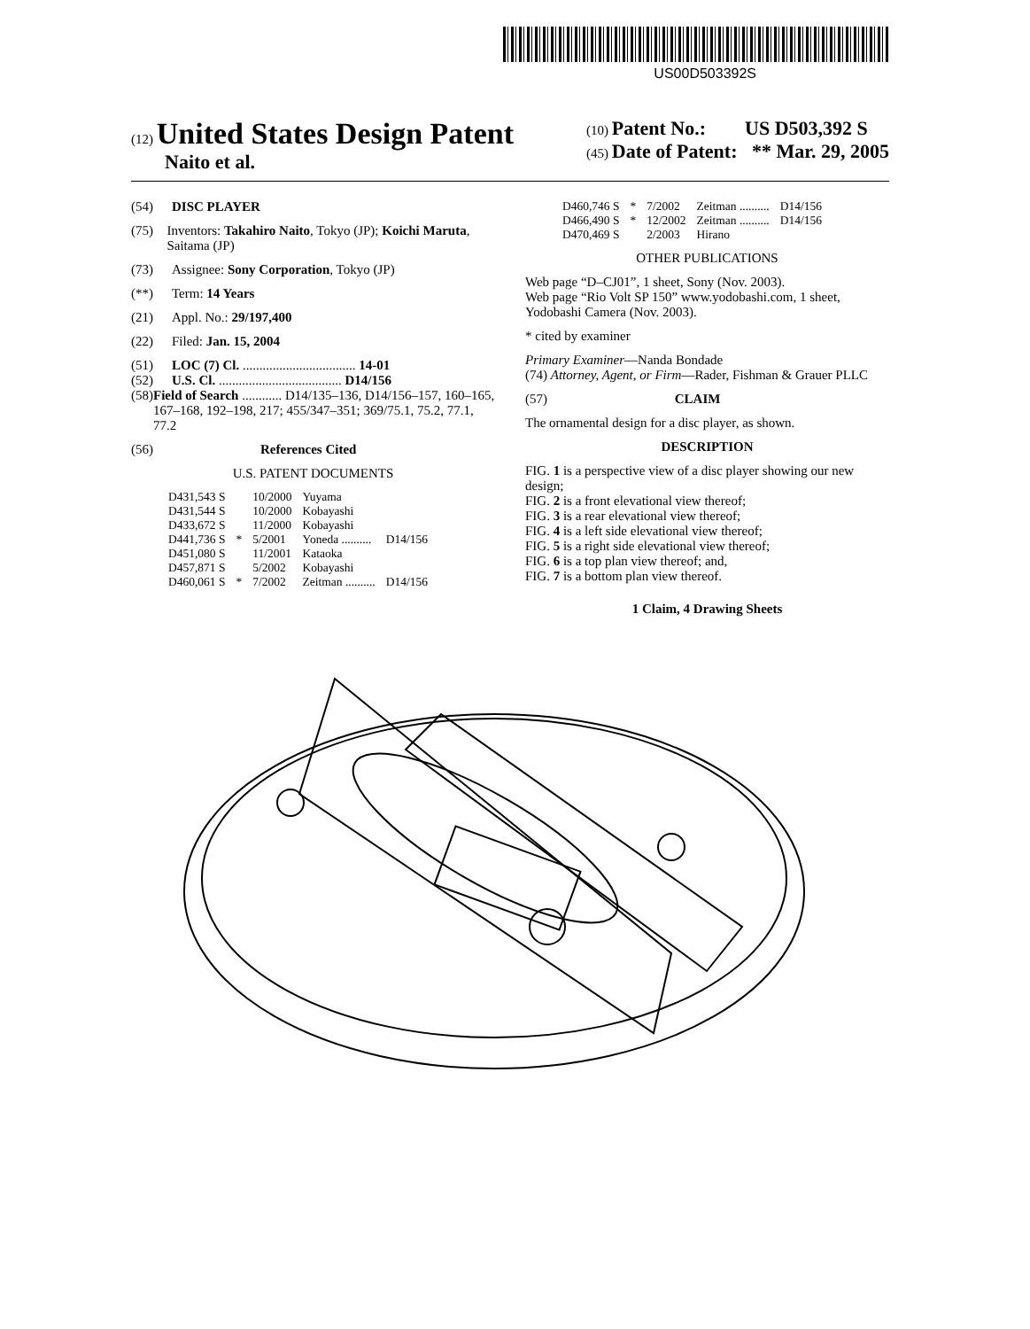US00D503392S
(12) United States Design Patent
Naito et al.
(10) Patent No.: US D503,392 S
(45) Date of Patent: ** Mar. 29, 2005
(54) DISC PLAYER
(75) Inventors: Takahiro Naito, Tokyo (JP); Koichi Maruta, Saitama (JP)
(73) Assignee: Sony Corporation, Tokyo (JP)
(**) Term: 14 Years
(21) Appl. No.: 29/197,400
(22) Filed: Jan. 15, 2004
(51) LOC (7) Cl. .................................. 14-01
(52) U.S. Cl. ..................................... D14/156
(58) Field of Search ............ D14/135–136, D14/156–157, 160–165, 167–168, 192–198, 217; 455/347–351; 369/75.1, 75.2, 77.1, 77.2
(56) References Cited
U.S. PATENT DOCUMENTS
| D431,543 S | | 10/2000 | Yuyama | |
| D431,544 S | | 10/2000 | Kobayashi | |
| D433,672 S | | 11/2000 | Kobayashi | |
| D441,736 S | * | 5/2001 | Yoneda .......... | D14/156 |
| D451,080 S | | 11/2001 | Kataoka | |
| D457,871 S | | 5/2002 | Kobayashi | |
| D460,061 S | * | 7/2002 | Zeitman .......... | D14/156 |
| D460,746 S | * | 7/2002 | Zeitman .......... | D14/156 |
| D466,490 S | * | 12/2002 | Zeitman .......... | D14/156 |
| D470,469 S | | 2/2003 | Hirano | |
OTHER PUBLICATIONS
Web page “D–CJ01”, 1 sheet, Sony (Nov. 2003).
Web page “Rio Volt SP 150” www.yodobashi.com, 1 sheet, Yodobashi Camera (Nov. 2003).
* cited by examiner
Primary Examiner—Nanda Bondade
(74) Attorney, Agent, or Firm—Rader, Fishman & Grauer PLLC
(57) CLAIM
The ornamental design for a disc player, as shown.
DESCRIPTION
FIG. 1 is a perspective view of a disc player showing our new design;
FIG. 2 is a front elevational view thereof;
FIG. 3 is a rear elevational view thereof;
FIG. 4 is a left side elevational view thereof;
FIG. 5 is a right side elevational view thereof;
FIG. 6 is a top plan view thereof; and,
FIG. 7 is a bottom plan view thereof.
1 Claim, 4 Drawing Sheets